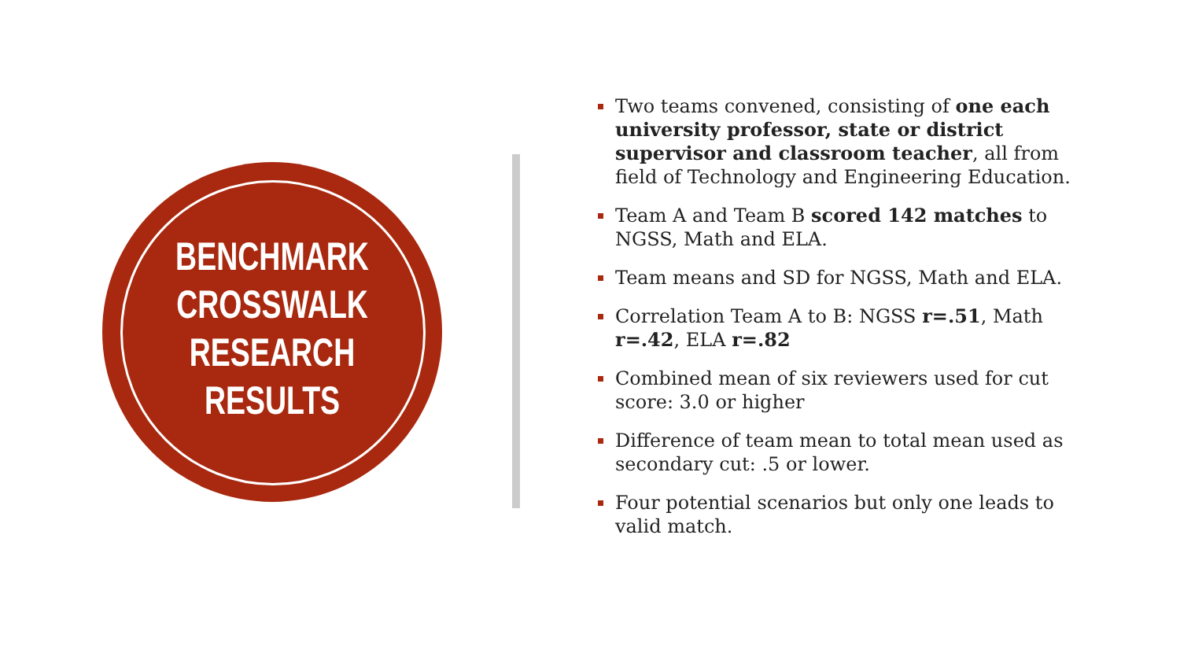BENCHMARK
CROSSWALK
RESEARCH
RESULTS
Two teams convened, consisting of one each university professor, state or district supervisor and classroom teacher, all from field of Technology and Engineering Education.
Team A and Team B scored 142 matches to NGSS, Math and ELA.
Team means and SD for NGSS, Math and ELA.
Correlation Team A to B: NGSS r=.51, Math r=.42, ELA r=.82
Combined mean of six reviewers used for cut score: 3.0 or higher
Difference of team mean to total mean used as secondary cut: .5 or lower.
Four potential scenarios but only one leads to valid match.